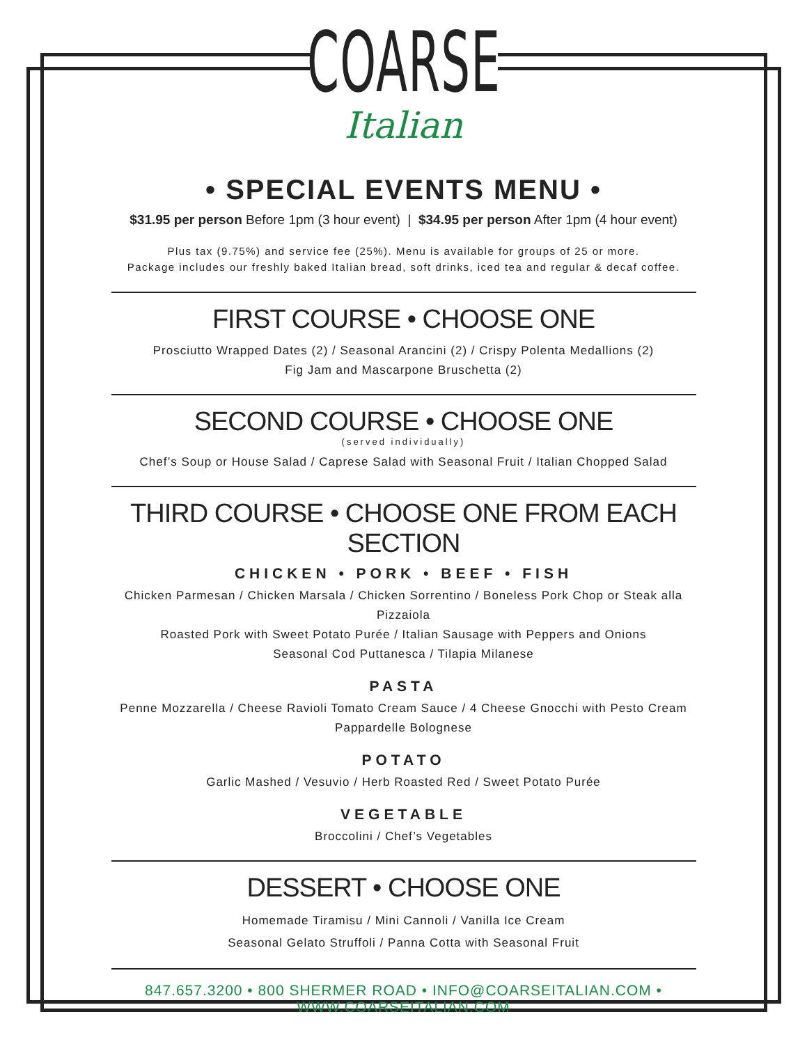COARSE
Italian
• SPECIAL EVENTS MENU •
$31.95 per person Before 1pm (3 hour event) | $34.95 per person After 1pm (4 hour event)
Plus tax (9.75%) and service fee (25%). Menu is available for groups of 25 or more.
Package includes our freshly baked Italian bread, soft drinks, iced tea and regular & decaf coffee.
FIRST COURSE • CHOOSE ONE
Prosciutto Wrapped Dates (2) / Seasonal Arancini (2) / Crispy Polenta Medallions (2)
Fig Jam and Mascarpone Bruschetta (2)
SECOND COURSE • CHOOSE ONE
(served individually)
Chef’s Soup or House Salad / Caprese Salad with Seasonal Fruit / Italian Chopped Salad
THIRD COURSE • CHOOSE ONE FROM EACH SECTION
CHICKEN • PORK • BEEF • FISH
Chicken Parmesan / Chicken Marsala / Chicken Sorrentino / Boneless Pork Chop or Steak alla Pizzaiola
Roasted Pork with Sweet Potato Purée / Italian Sausage with Peppers and Onions
Seasonal Cod Puttanesca / Tilapia Milanese
PASTA
Penne Mozzarella / Cheese Ravioli Tomato Cream Sauce / 4 Cheese Gnocchi with Pesto Cream
Pappardelle Bolognese
POTATO
Garlic Mashed / Vesuvio / Herb Roasted Red / Sweet Potato Purée
VEGETABLE
Broccolini / Chef’s Vegetables
DESSERT • CHOOSE ONE
Homemade Tiramisu / Mini Cannoli / Vanilla Ice Cream
Seasonal Gelato Struffoli / Panna Cotta with Seasonal Fruit
847.657.3200 • 800 SHERMER ROAD • INFO@COARSEITALIAN.COM • WWW.COARSEITALIAN.COM